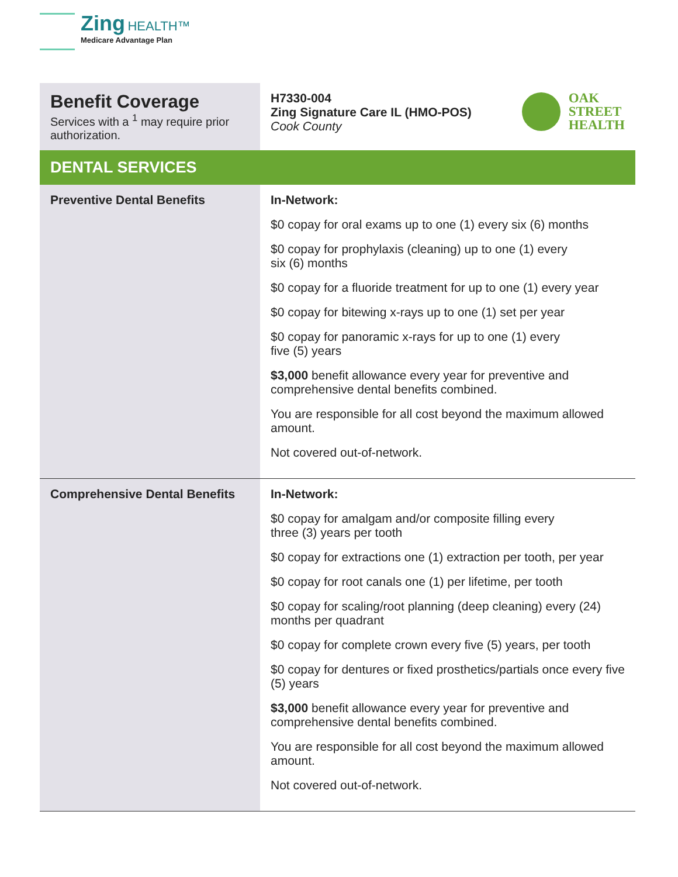Zing HEALTH™
Medicare Advantage Plan
| Benefit Coverage Services with a <sup>1</sup> may require prior authorization. | OAK STREET HEALTH H7330-004 Zing Signature Care IL (HMO-POS) Cook County |
| DENTAL SERVICES | |
| Preventive Dental Benefits | In-Network: $0 copay for oral exams up to one (1) every six (6) months $0 copay for prophylaxis (cleaning) up to one (1) every six (6) months $0 copay for a fluoride treatment for up to one (1) every year $0 copay for bitewing x-rays up to one (1) set per year $0 copay for panoramic x-rays for up to one (1) every five (5) years $3,000 benefit allowance every year for preventive and comprehensive dental benefits combined. You are responsible for all cost beyond the maximum allowed amount. Not covered out-of-network. |
| Comprehensive Dental Benefits | In-Network: $0 copay for amalgam and/or composite filling every three (3) years per tooth $0 copay for extractions one (1) extraction per tooth, per year $0 copay for root canals one (1) per lifetime, per tooth $0 copay for scaling/root planning (deep cleaning) every (24) months per quadrant $0 copay for complete crown every five (5) years, per tooth $0 copay for dentures or fixed prosthetics/partials once every five (5) years $3,000 benefit allowance every year for preventive and comprehensive dental benefits combined. You are responsible for all cost beyond the maximum allowed amount. Not covered out-of-network. |